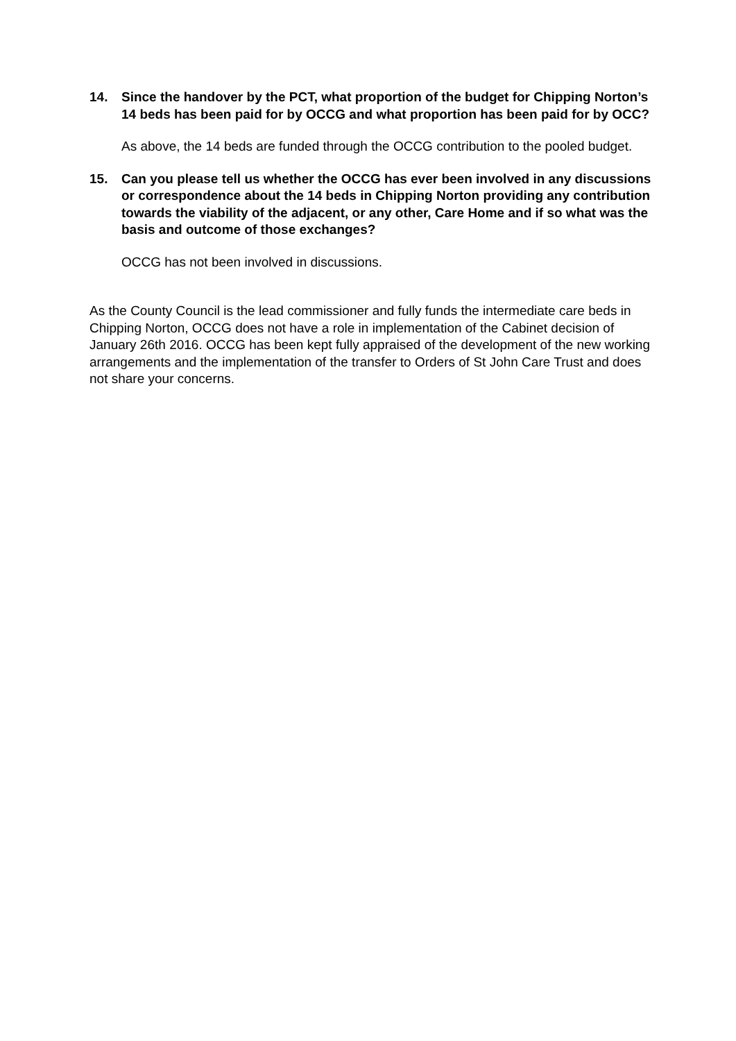14. Since the handover by the PCT, what proportion of the budget for Chipping Norton’s 14 beds has been paid for by OCCG and what proportion has been paid for by OCC?
As above, the 14 beds are funded through the OCCG contribution to the pooled budget.
15. Can you please tell us whether the OCCG has ever been involved in any discussions or correspondence about the 14 beds in Chipping Norton providing any contribution towards the viability of the adjacent, or any other, Care Home and if so what was the basis and outcome of those exchanges?
OCCG has not been involved in discussions.
As the County Council is the lead commissioner and fully funds the intermediate care beds in Chipping Norton, OCCG does not have a role in implementation of the Cabinet decision of January 26th 2016. OCCG has been kept fully appraised of the development of the new working arrangements and the implementation of the transfer to Orders of St John Care Trust and does not share your concerns.